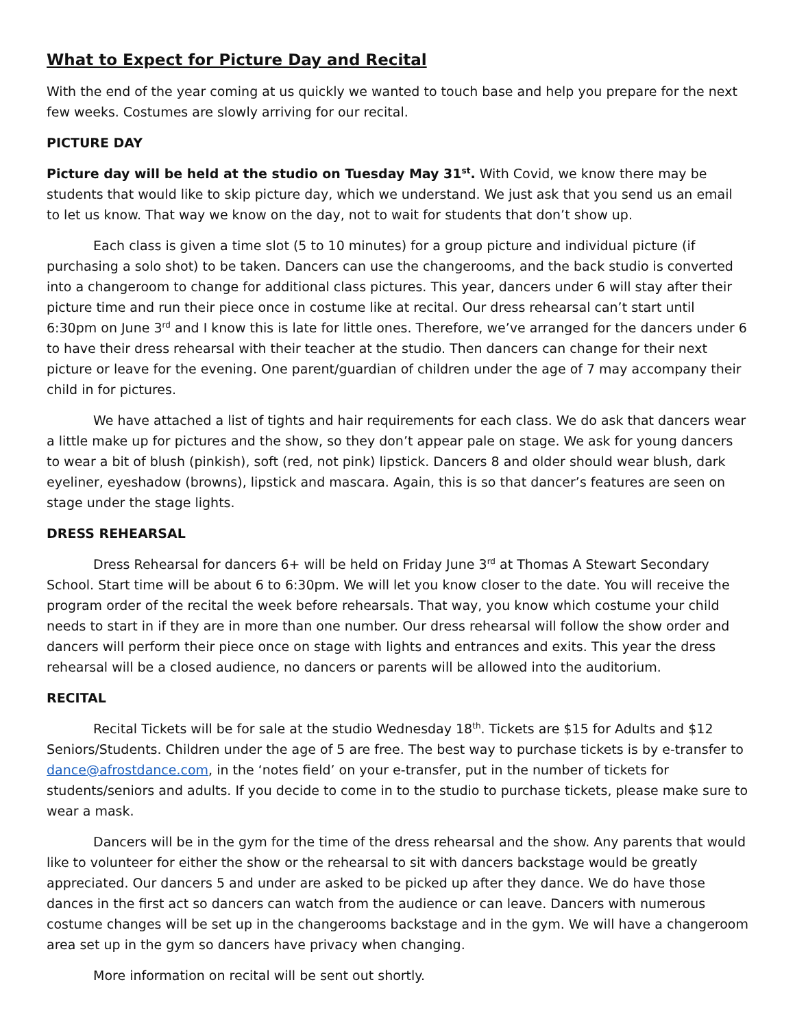What to Expect for Picture Day and Recital
With the end of the year coming at us quickly we wanted to touch base and help you prepare for the next few weeks. Costumes are slowly arriving for our recital.
PICTURE DAY
Picture day will be held at the studio on Tuesday May 31<sup>st</sup>. With Covid, we know there may be students that would like to skip picture day, which we understand. We just ask that you send us an email to let us know. That way we know on the day, not to wait for students that don’t show up.
Each class is given a time slot (5 to 10 minutes) for a group picture and individual picture (if purchasing a solo shot) to be taken. Dancers can use the changerooms, and the back studio is converted into a changeroom to change for additional class pictures. This year, dancers under 6 will stay after their picture time and run their piece once in costume like at recital. Our dress rehearsal can’t start until 6:30pm on June 3<sup>rd</sup> and I know this is late for little ones. Therefore, we’ve arranged for the dancers under 6 to have their dress rehearsal with their teacher at the studio. Then dancers can change for their next picture or leave for the evening. One parent/guardian of children under the age of 7 may accompany their child in for pictures.
We have attached a list of tights and hair requirements for each class. We do ask that dancers wear a little make up for pictures and the show, so they don’t appear pale on stage. We ask for young dancers to wear a bit of blush (pinkish), soft (red, not pink) lipstick. Dancers 8 and older should wear blush, dark eyeliner, eyeshadow (browns), lipstick and mascara. Again, this is so that dancer’s features are seen on stage under the stage lights.
DRESS REHEARSAL
Dress Rehearsal for dancers 6+ will be held on Friday June 3<sup>rd</sup> at Thomas A Stewart Secondary School. Start time will be about 6 to 6:30pm. We will let you know closer to the date. You will receive the program order of the recital the week before rehearsals. That way, you know which costume your child needs to start in if they are in more than one number. Our dress rehearsal will follow the show order and dancers will perform their piece once on stage with lights and entrances and exits. This year the dress rehearsal will be a closed audience, no dancers or parents will be allowed into the auditorium.
RECITAL
Recital Tickets will be for sale at the studio Wednesday 18<sup>th</sup>. Tickets are $15 for Adults and $12 Seniors/Students. Children under the age of 5 are free. The best way to purchase tickets is by e-transfer to dance@afrostdance.com, in the ‘notes field’ on your e-transfer, put in the number of tickets for students/seniors and adults. If you decide to come in to the studio to purchase tickets, please make sure to wear a mask.
Dancers will be in the gym for the time of the dress rehearsal and the show. Any parents that would like to volunteer for either the show or the rehearsal to sit with dancers backstage would be greatly appreciated. Our dancers 5 and under are asked to be picked up after they dance. We do have those dances in the first act so dancers can watch from the audience or can leave. Dancers with numerous costume changes will be set up in the changerooms backstage and in the gym. We will have a changeroom area set up in the gym so dancers have privacy when changing.
More information on recital will be sent out shortly.